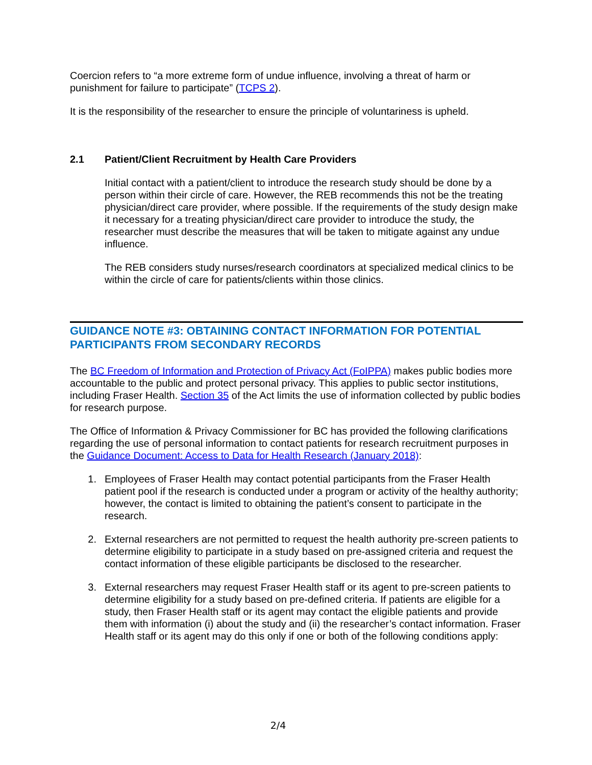Coercion refers to “a more extreme form of undue influence, involving a threat of harm or punishment for failure to participate” (TCPS 2).
It is the responsibility of the researcher to ensure the principle of voluntariness is upheld.
2.1 Patient/Client Recruitment by Health Care Providers
Initial contact with a patient/client to introduce the research study should be done by a person within their circle of care. However, the REB recommends this not be the treating physician/direct care provider, where possible. If the requirements of the study design make it necessary for a treating physician/direct care provider to introduce the study, the researcher must describe the measures that will be taken to mitigate against any undue influence.
The REB considers study nurses/research coordinators at specialized medical clinics to be within the circle of care for patients/clients within those clinics.
GUIDANCE NOTE #3: OBTAINING CONTACT INFORMATION FOR POTENTIAL PARTICIPANTS FROM SECONDARY RECORDS
The BC Freedom of Information and Protection of Privacy Act (FoIPPA) makes public bodies more accountable to the public and protect personal privacy. This applies to public sector institutions, including Fraser Health. Section 35 of the Act limits the use of information collected by public bodies for research purpose.
The Office of Information & Privacy Commissioner for BC has provided the following clarifications regarding the use of personal information to contact patients for research recruitment purposes in the Guidance Document: Access to Data for Health Research (January 2018):
1. Employees of Fraser Health may contact potential participants from the Fraser Health patient pool if the research is conducted under a program or activity of the healthy authority; however, the contact is limited to obtaining the patient’s consent to participate in the research.
2. External researchers are not permitted to request the health authority pre-screen patients to determine eligibility to participate in a study based on pre-assigned criteria and request the contact information of these eligible participants be disclosed to the researcher.
3. External researchers may request Fraser Health staff or its agent to pre-screen patients to determine eligibility for a study based on pre-defined criteria. If patients are eligible for a study, then Fraser Health staff or its agent may contact the eligible patients and provide them with information (i) about the study and (ii) the researcher’s contact information. Fraser Health staff or its agent may do this only if one or both of the following conditions apply:
2/4